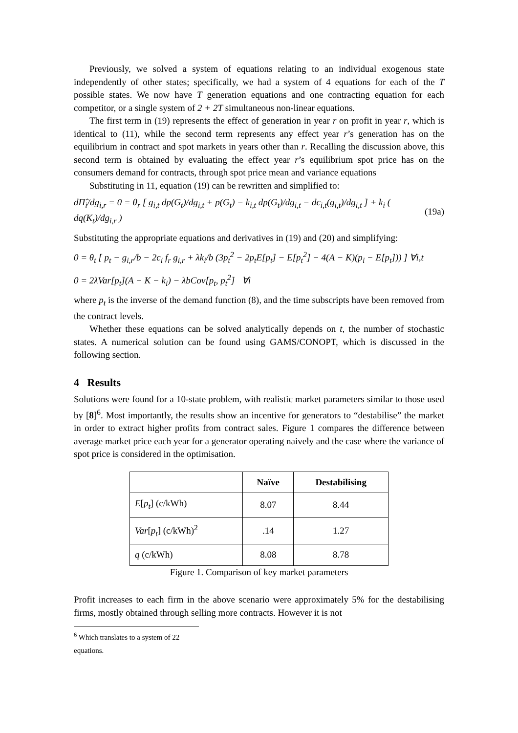Previously, we solved a system of equations relating to an individual exogenous state independently of other states; specifically, we had a system of 4 equations for each of the T possible states. We now have T generation equations and one contracting equation for each competitor, or a single system of 2 + 2T simultaneous non-linear equations.
The first term in (19) represents the effect of generation in year r on profit in year r, which is identical to (11), while the second term represents any effect year r’s generation has on the equilibrium in contract and spot markets in years other than r. Recalling the discussion above, this second term is obtained by evaluating the effect year r’s equilibrium spot price has on the consumers demand for contracts, through spot price mean and variance equations
Substituting in 11, equation (19) can be rewritten and simplified to:
dΠ̂<sub>i</sub>/dg<sub>i,r</sub> = 0 = θ<sub>r</sub> [ g<sub>i,t</sub> dp(G<sub>t</sub>)/dg<sub>i,t</sub> + p(G<sub>t</sub>) − k<sub>i,t</sub> dp(G<sub>t</sub>)/dg<sub>i,t</sub> − dc<sub>i,t</sub>(g<sub>i,t</sub>)/dg<sub>i,t</sub> ] + k<sub>i</sub> ( dq(K<sub>t</sub>)/dg<sub>i,r</sub> ) (19a)
Substituting the appropriate equations and derivatives in (19) and (20) and simplifying:
0 = θ<sub>t</sub> [ p<sub>t</sub> − g<sub>i,r</sub>/b − 2c<sub>i</sub> f<sub>r</sub> g<sub>i,r</sub> + λk<sub>i</sub>/b (3p<sub>t</sub><sup>2</sup> − 2p<sub>t</sub>E[p<sub>t</sub>] − E[p<sub>t</sub><sup>2</sup>] − 4(A − K)(p<sub>i</sub> − E[p<sub>t</sub>])) ] ∀i,t
0 = 2λVar[p<sub>t</sub>](A − K − k<sub>i</sub>) − λbCov[p<sub>t</sub>, p<sub>t</sub><sup>2</sup>] ∀i
where p<sub>t</sub> is the inverse of the demand function (8), and the time subscripts have been removed from the contract levels.
Whether these equations can be solved analytically depends on t, the number of stochastic states. A numerical solution can be found using GAMS/CONOPT, which is discussed in the following section.
4 Results
Solutions were found for a 10-state problem, with realistic market parameters similar to those used by [8]<sup>6</sup>. Most importantly, the results show an incentive for generators to “destabilise” the market in order to extract higher profits from contract sales. Figure 1 compares the difference between average market price each year for a generator operating naively and the case where the variance of spot price is considered in the optimisation.
| | Naïve | Destabilising |
| --- | --- | --- |
| E [ p<sub>t</sub> ] (c/kWh) | 8.07 | 8.44 |
| Var [ p<sub>t</sub> ] (c/kWh)<sup>2</sup> | .14 | 1.27 |
| q (c/kWh) | 8.08 | 8.78 |
Figure 1. Comparison of key market parameters
Profit increases to each firm in the above scenario were approximately 5% for the destabilising firms, mostly obtained through selling more contracts. However it is not
<sup>6</sup> Which translates to a system of 22 equations.